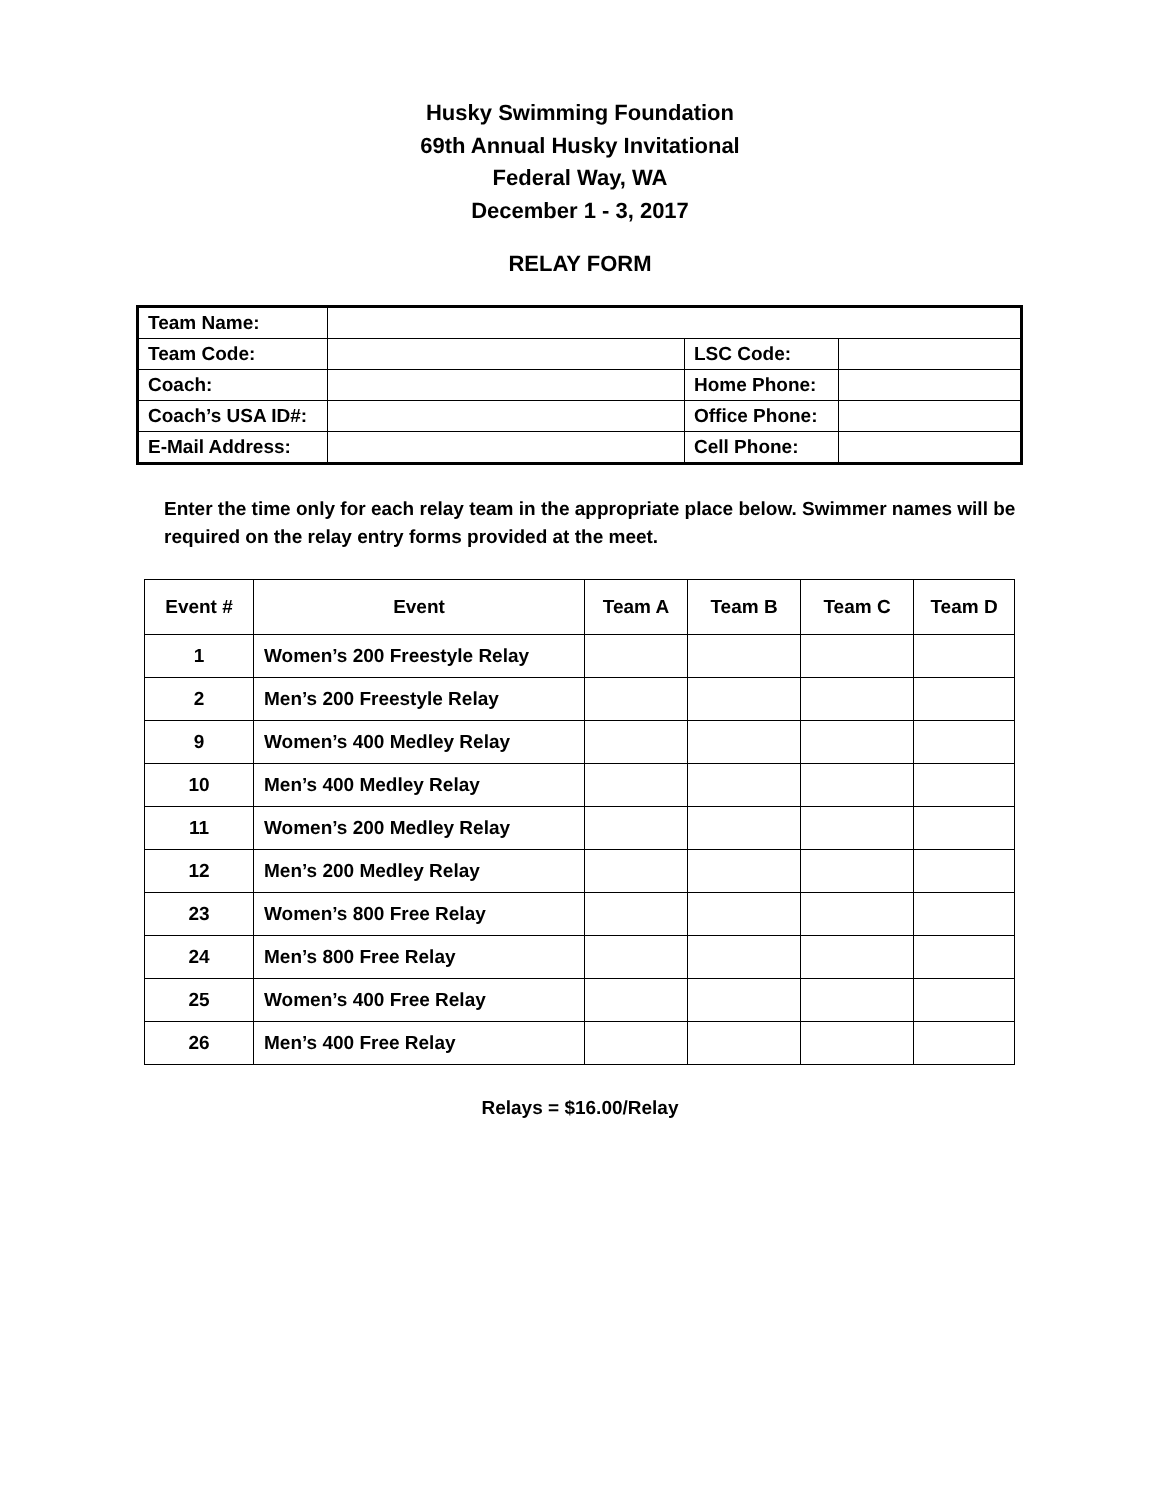Husky Swimming Foundation
69th Annual Husky Invitational
Federal Way, WA
December 1 - 3, 2017
RELAY FORM
| Team Name: | | | |
| Team Code: | | LSC Code: | |
| Coach: | | Home Phone: | |
| Coach’s USA ID#: | | Office Phone: | |
| E-Mail Address: | | Cell Phone: | |
Enter the time only for each relay team in the appropriate place below. Swimmer names will be required on the relay entry forms provided at the meet.
| Event # | Event | Team A | Team B | Team C | Team D |
| --- | --- | --- | --- | --- | --- |
| 1 | Women’s 200 Freestyle Relay | | | | |
| 2 | Men’s 200 Freestyle Relay | | | | |
| 9 | Women’s 400 Medley Relay | | | | |
| 10 | Men’s 400 Medley Relay | | | | |
| 11 | Women’s 200 Medley Relay | | | | |
| 12 | Men’s 200 Medley Relay | | | | |
| 23 | Women’s 800 Free Relay | | | | |
| 24 | Men’s 800 Free Relay | | | | |
| 25 | Women’s 400 Free Relay | | | | |
| 26 | Men’s 400 Free Relay | | | | |
Relays = $16.00/Relay